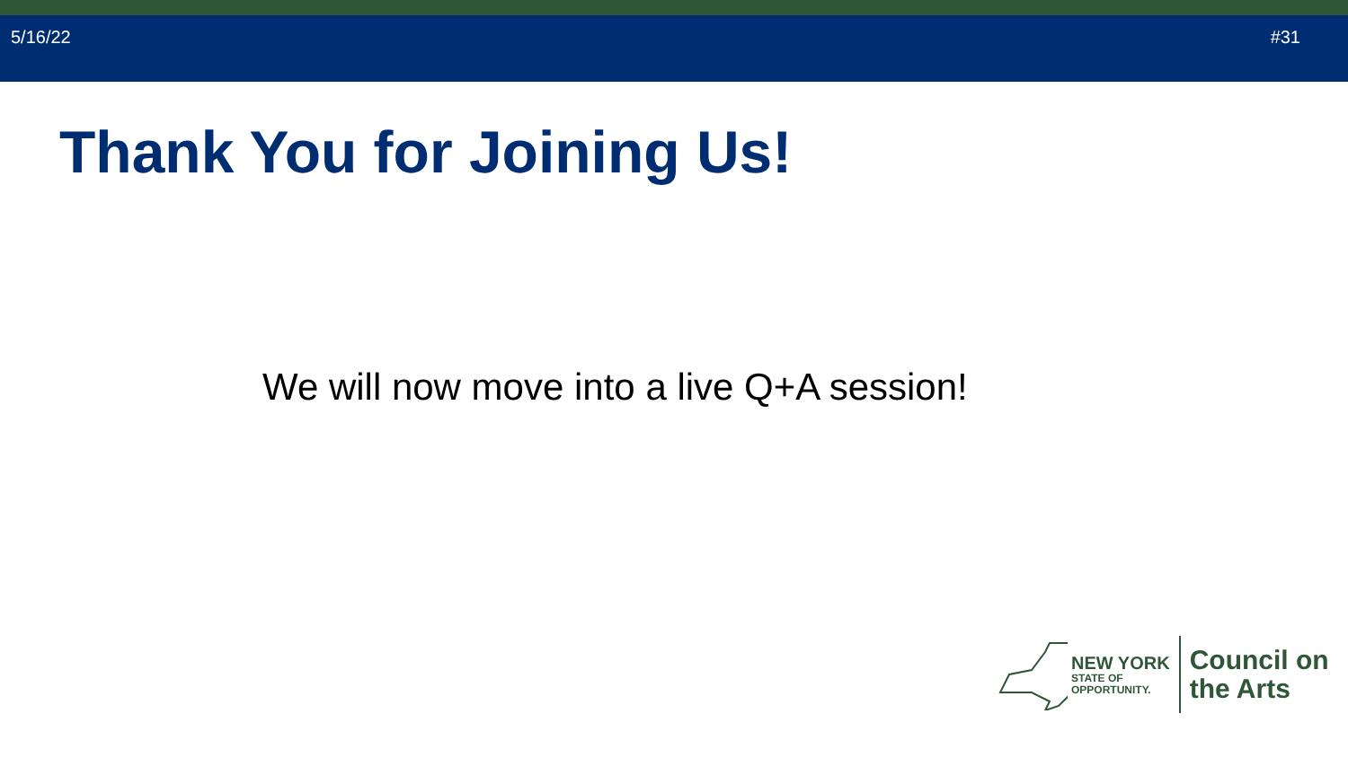5/16/22 #31
Thank You for Joining Us!
We will now move into a live Q+A session!
NEW YORK
STATE OF
OPPORTUNITY.
Council on
the Arts